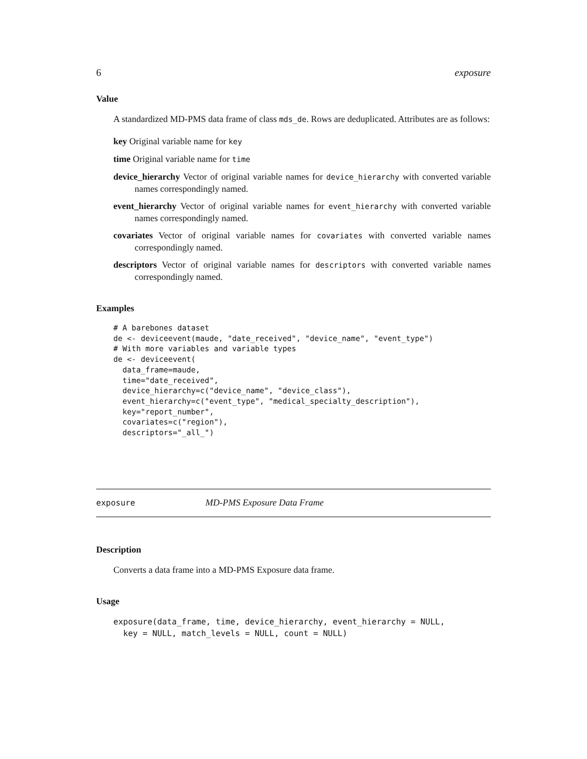6 exposure
Value
A standardized MD-PMS data frame of class mds_de. Rows are deduplicated. Attributes are as follows:
key Original variable name for key
time Original variable name for time
device_hierarchy Vector of original variable names for device_hierarchy with converted variable names correspondingly named.
event_hierarchy Vector of original variable names for event_hierarchy with converted variable names correspondingly named.
covariates Vector of original variable names for covariates with converted variable names correspondingly named.
descriptors Vector of original variable names for descriptors with converted variable names correspondingly named.
Examples
# A barebones dataset
de <- deviceevent(maude, "date_received", "device_name", "event_type")
# With more variables and variable types
de <- deviceevent(
  data_frame=maude,
  time="date_received",
  device_hierarchy=c("device_name", "device_class"),
  event_hierarchy=c("event_type", "medical_specialty_description"),
  key="report_number",
  covariates=c("region"),
  descriptors="_all_")
exposure MD-PMS Exposure Data Frame
Description
Converts a data frame into a MD-PMS Exposure data frame.
Usage
exposure(data_frame, time, device_hierarchy, event_hierarchy = NULL,
  key = NULL, match_levels = NULL, count = NULL)